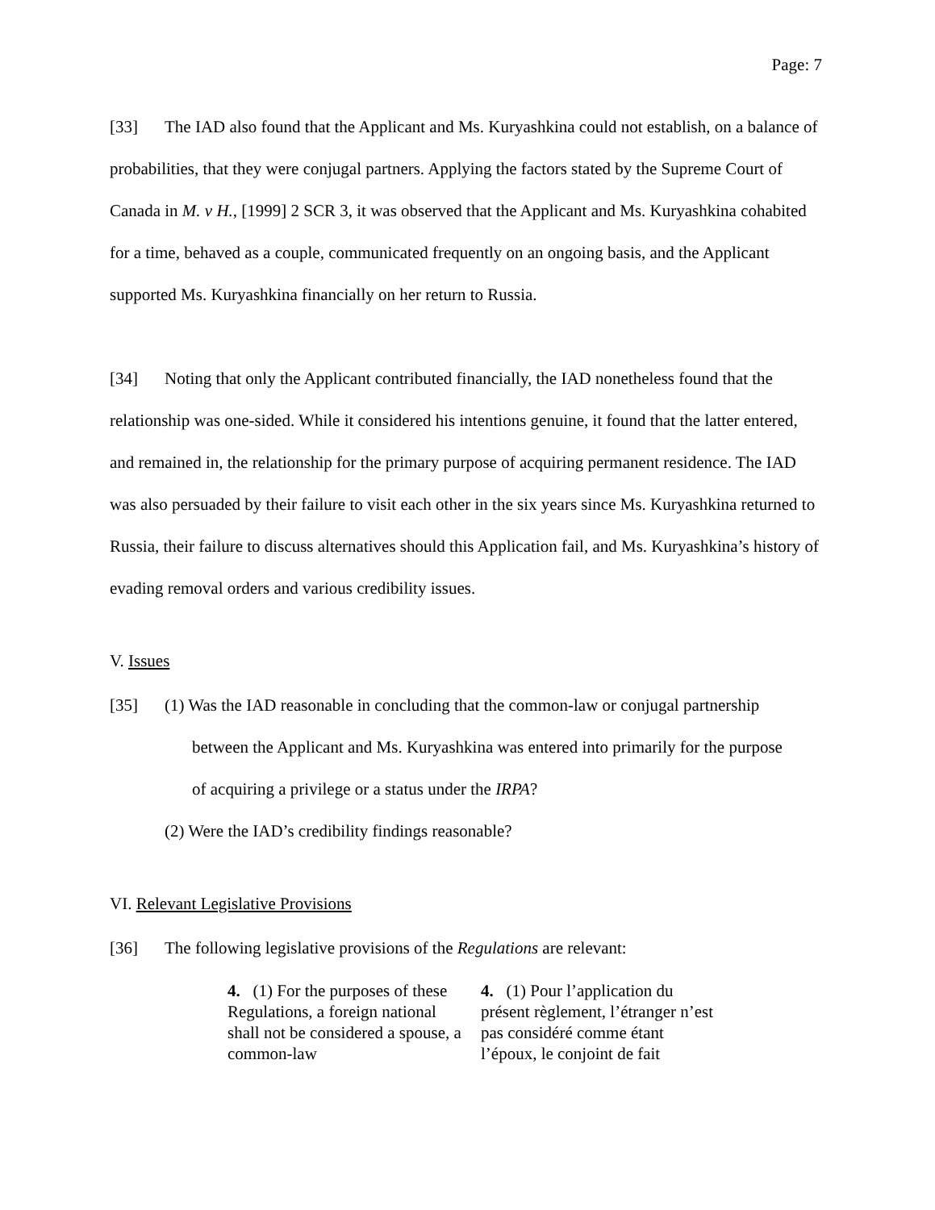Page: 7
[33] The IAD also found that the Applicant and Ms. Kuryashkina could not establish, on a balance of probabilities, that they were conjugal partners. Applying the factors stated by the Supreme Court of Canada in M. v H., [1999] 2 SCR 3, it was observed that the Applicant and Ms. Kuryashkina cohabited for a time, behaved as a couple, communicated frequently on an ongoing basis, and the Applicant supported Ms. Kuryashkina financially on her return to Russia.
[34] Noting that only the Applicant contributed financially, the IAD nonetheless found that the relationship was one-sided. While it considered his intentions genuine, it found that the latter entered, and remained in, the relationship for the primary purpose of acquiring permanent residence. The IAD was also persuaded by their failure to visit each other in the six years since Ms. Kuryashkina returned to Russia, their failure to discuss alternatives should this Application fail, and Ms. Kuryashkina’s history of evading removal orders and various credibility issues.
V. Issues
[35] (1) Was the IAD reasonable in concluding that the common-law or conjugal partnership
between the Applicant and Ms. Kuryashkina was entered into primarily for the purpose
of acquiring a privilege or a status under the IRPA?
(2) Were the IAD’s credibility findings reasonable?
VI. Relevant Legislative Provisions
[36] The following legislative provisions of the Regulations are relevant:
| 4. (1) For the purposes of these Regulations, a foreign national shall not be considered a spouse, a common-law | 4. (1) Pour l’application du présent règlement, l’étranger n’est pas considéré comme étant l’époux, le conjoint de fait |